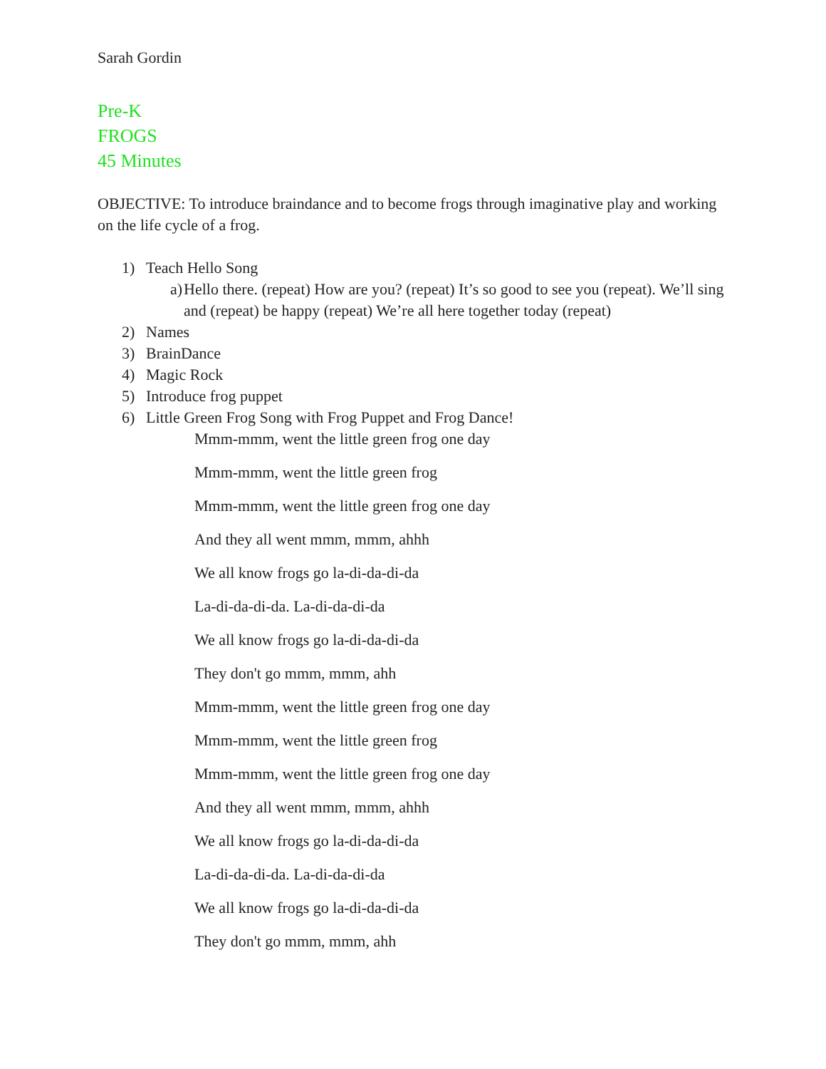Sarah Gordin
Pre-K
FROGS
45 Minutes
OBJECTIVE: To introduce braindance and to become frogs through imaginative play and working on the life cycle of a frog.
1) Teach Hello Song
a) Hello there. (repeat) How are you? (repeat) It’s so good to see you (repeat). We’ll sing and (repeat) be happy (repeat) We’re all here together today (repeat)
2) Names
3) BrainDance
4) Magic Rock
5) Introduce frog puppet
6) Little Green Frog Song with Frog Puppet and Frog Dance!
Mmm-mmm, went the little green frog one day
Mmm-mmm, went the little green frog
Mmm-mmm, went the little green frog one day
And they all went mmm, mmm, ahhh
We all know frogs go la-di-da-di-da
La-di-da-di-da. La-di-da-di-da
We all know frogs go la-di-da-di-da
They don't go mmm, mmm, ahh
Mmm-mmm, went the little green frog one day
Mmm-mmm, went the little green frog
Mmm-mmm, went the little green frog one day
And they all went mmm, mmm, ahhh
We all know frogs go la-di-da-di-da
La-di-da-di-da. La-di-da-di-da
We all know frogs go la-di-da-di-da
They don't go mmm, mmm, ahh